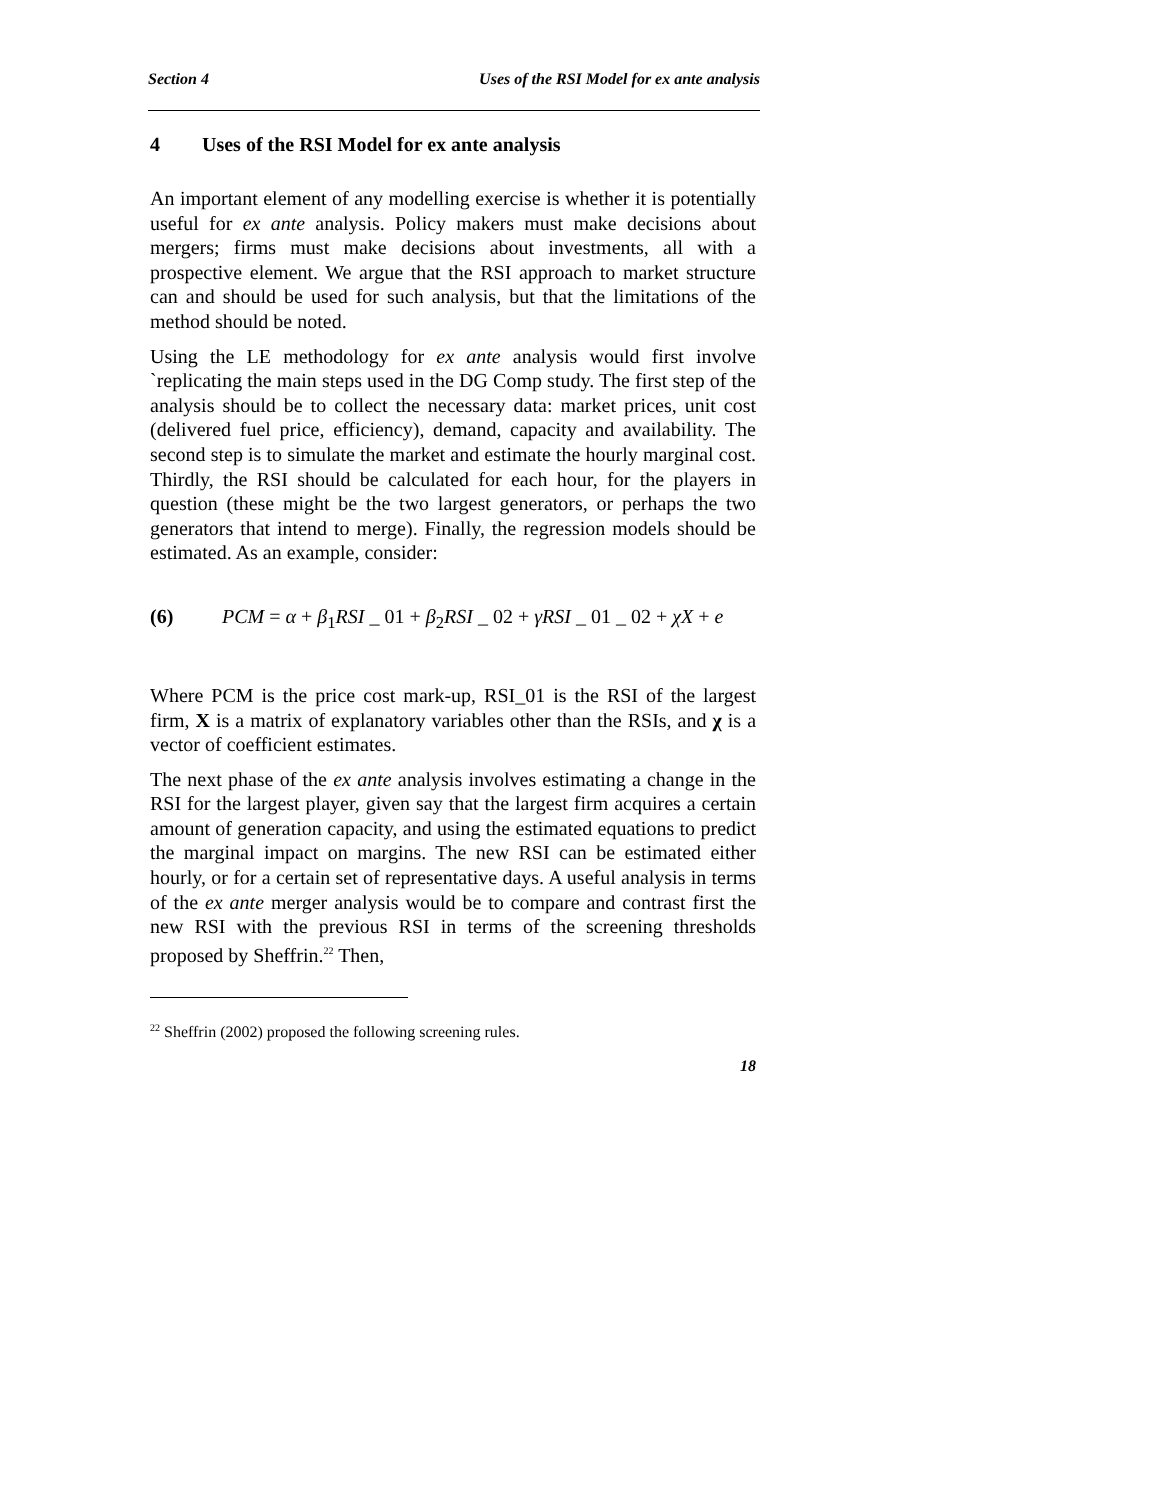Section 4 Uses of the RSI Model for ex ante analysis
4 Uses of the RSI Model for ex ante analysis
An important element of any modelling exercise is whether it is potentially useful for ex ante analysis. Policy makers must make decisions about mergers; firms must make decisions about investments, all with a prospective element. We argue that the RSI approach to market structure can and should be used for such analysis, but that the limitations of the method should be noted.
Using the LE methodology for ex ante analysis would first involve `replicating the main steps used in the DG Comp study. The first step of the analysis should be to collect the necessary data: market prices, unit cost (delivered fuel price, efficiency), demand, capacity and availability. The second step is to simulate the market and estimate the hourly marginal cost. Thirdly, the RSI should be calculated for each hour, for the players in question (these might be the two largest generators, or perhaps the two generators that intend to merge). Finally, the regression models should be estimated. As an example, consider:
(6) PCM = α + β<sub>1</sub>RSI _ 01 + β<sub>2</sub>RSI _ 02 + γRSI _ 01 _ 02 + χX + e
Where PCM is the price cost mark-up, RSI_01 is the RSI of the largest firm, X is a matrix of explanatory variables other than the RSIs, and χ is a vector of coefficient estimates.
The next phase of the ex ante analysis involves estimating a change in the RSI for the largest player, given say that the largest firm acquires a certain amount of generation capacity, and using the estimated equations to predict the marginal impact on margins. The new RSI can be estimated either hourly, or for a certain set of representative days. A useful analysis in terms of the ex ante merger analysis would be to compare and contrast first the new RSI with the previous RSI in terms of the screening thresholds proposed by Sheffrin.<sup>22</sup> Then,
<sup>22</sup> Sheffrin (2002) proposed the following screening rules.
18